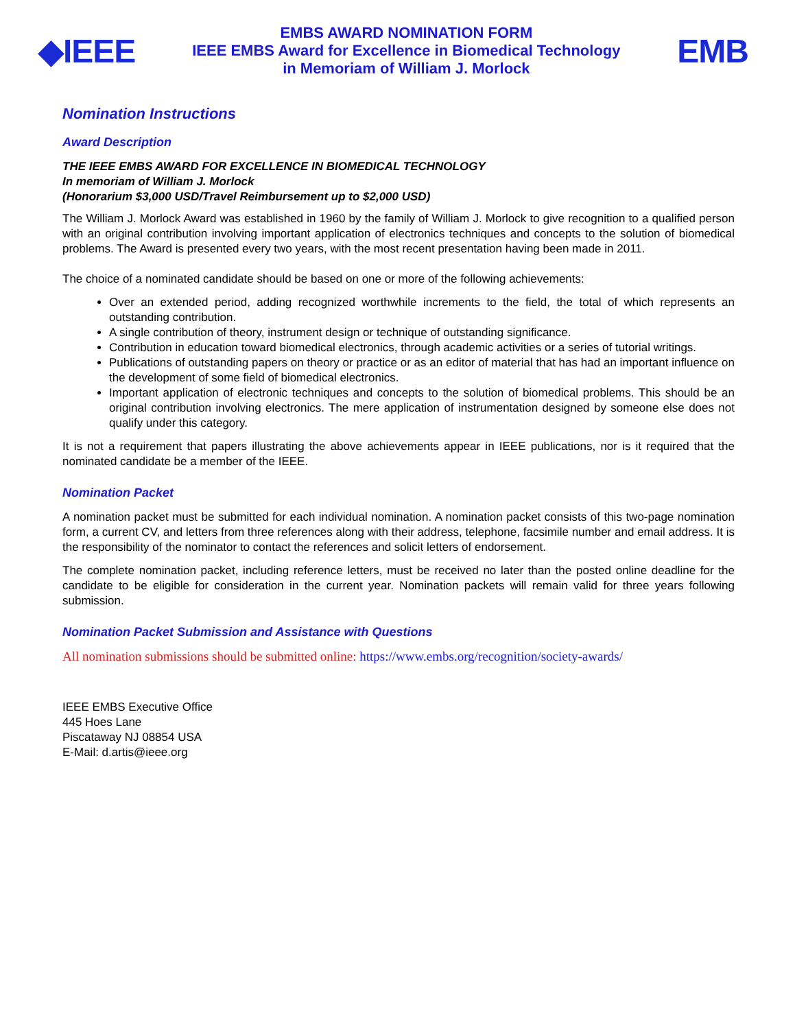◆IEEE
EMBS AWARD NOMINATION FORM
IEEE EMBS Award for Excellence in Biomedical Technology
in Memoriam of William J. Morlock
EMB
Nomination Instructions
Award Description
THE IEEE EMBS AWARD FOR EXCELLENCE IN BIOMEDICAL TECHNOLOGY
In memoriam of William J. Morlock
(Honorarium $3,000 USD/Travel Reimbursement up to $2,000 USD)
The William J. Morlock Award was established in 1960 by the family of William J. Morlock to give recognition to a qualified person with an original contribution involving important application of electronics techniques and concepts to the solution of biomedical problems. The Award is presented every two years, with the most recent presentation having been made in 2011.
The choice of a nominated candidate should be based on one or more of the following achievements:
Over an extended period, adding recognized worthwhile increments to the field, the total of which represents an outstanding contribution.
A single contribution of theory, instrument design or technique of outstanding significance.
Contribution in education toward biomedical electronics, through academic activities or a series of tutorial writings.
Publications of outstanding papers on theory or practice or as an editor of material that has had an important influence on the development of some field of biomedical electronics.
Important application of electronic techniques and concepts to the solution of biomedical problems. This should be an original contribution involving electronics. The mere application of instrumentation designed by someone else does not qualify under this category.
It is not a requirement that papers illustrating the above achievements appear in IEEE publications, nor is it required that the nominated candidate be a member of the IEEE.
Nomination Packet
A nomination packet must be submitted for each individual nomination. A nomination packet consists of this two-page nomination form, a current CV, and letters from three references along with their address, telephone, facsimile number and email address. It is the responsibility of the nominator to contact the references and solicit letters of endorsement.
The complete nomination packet, including reference letters, must be received no later than the posted online deadline for the candidate to be eligible for consideration in the current year. Nomination packets will remain valid for three years following submission.
Nomination Packet Submission and Assistance with Questions
All nomination submissions should be submitted online: https://www.embs.org/recognition/society-awards/
IEEE EMBS Executive Office
445 Hoes Lane
Piscataway NJ 08854 USA
E-Mail: d.artis@ieee.org